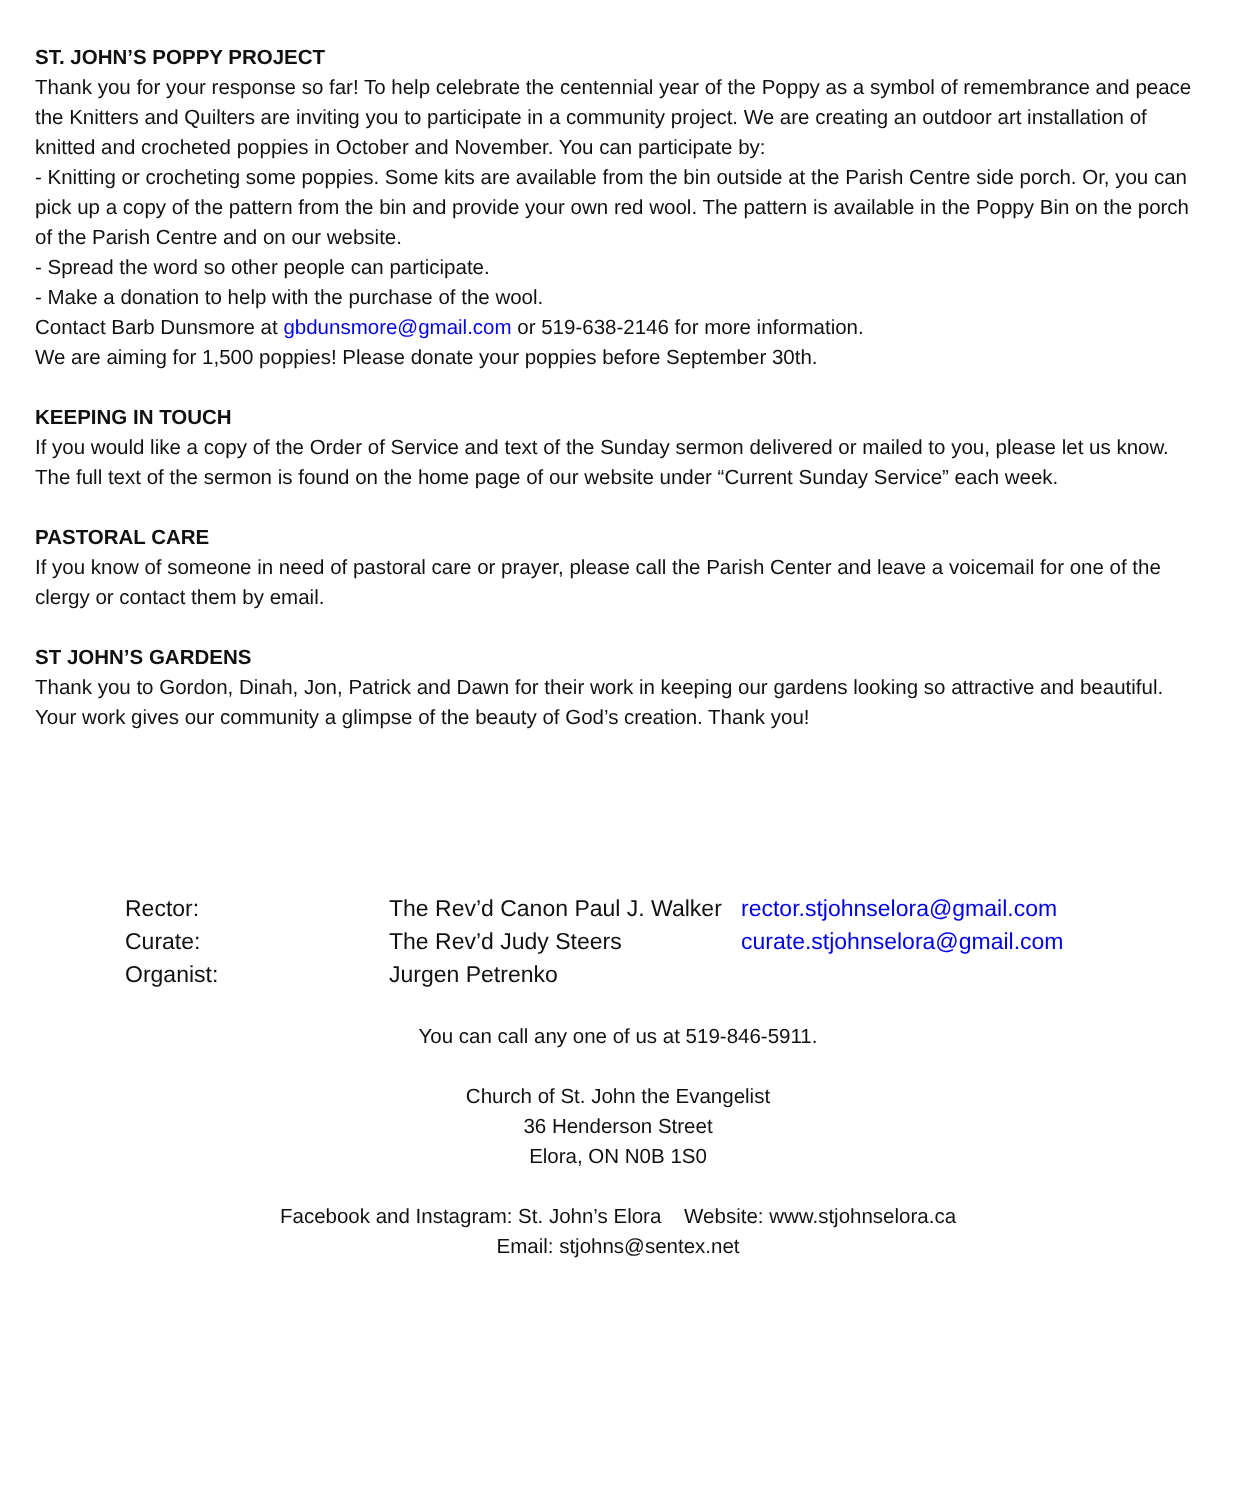ST. JOHN’S POPPY PROJECT
Thank you for your response so far! To help celebrate the centennial year of the Poppy as a symbol of remembrance and peace the Knitters and Quilters are inviting you to participate in a community project. We are creating an outdoor art installation of knitted and crocheted poppies in October and November. You can participate by:
- Knitting or crocheting some poppies. Some kits are available from the bin outside at the Parish Centre side porch. Or, you can pick up a copy of the pattern from the bin and provide your own red wool. The pattern is available in the Poppy Bin on the porch of the Parish Centre and on our website.
- Spread the word so other people can participate.
- Make a donation to help with the purchase of the wool.
Contact Barb Dunsmore at gbdunsmore@gmail.com or 519-638-2146 for more information.
We are aiming for 1,500 poppies! Please donate your poppies before September 30th.
KEEPING IN TOUCH
If you would like a copy of the Order of Service and text of the Sunday sermon delivered or mailed to you, please let us know. The full text of the sermon is found on the home page of our website under “Current Sunday Service” each week.
PASTORAL CARE
If you know of someone in need of pastoral care or prayer, please call the Parish Center and leave a voicemail for one of the clergy or contact them by email.
ST JOHN’S GARDENS
Thank you to Gordon, Dinah, Jon, Patrick and Dawn for their work in keeping our gardens looking so attractive and beautiful. Your work gives our community a glimpse of the beauty of God’s creation. Thank you!
Rector: The Rev’d Canon Paul J. Walker rector.stjohnselora@gmail.com
Curate: The Rev’d Judy Steers curate.stjohnselora@gmail.com
Organist: Jurgen Petrenko
You can call any one of us at 519-846-5911.
Church of St. John the Evangelist
36 Henderson Street
Elora, ON N0B 1S0
Facebook and Instagram: St. John’s Elora Website: www.stjohnselora.ca
Email: stjohns@sentex.net